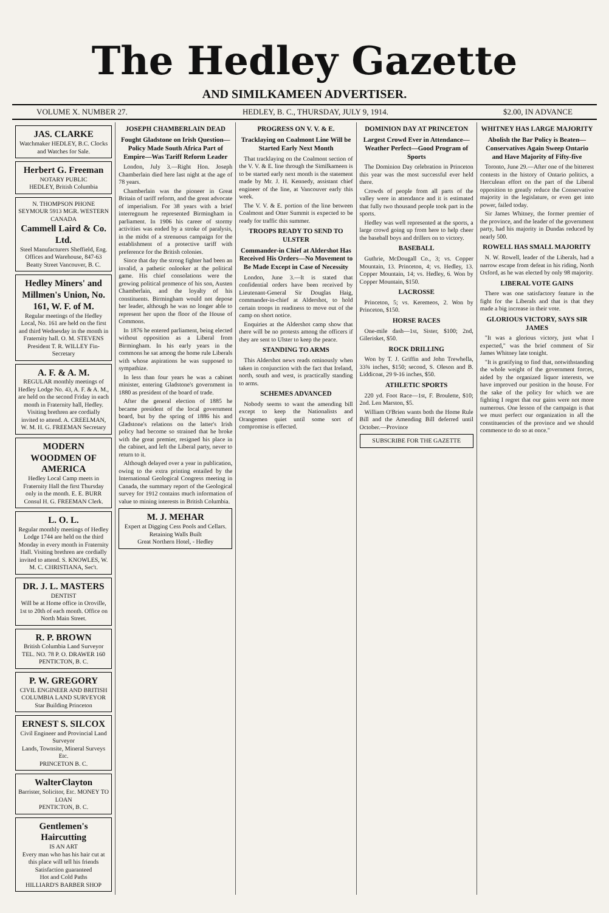The Hedley Gazette
AND SIMILKAMEEN ADVERTISER.
VOLUME X. NUMBER 27. HEDLEY, B. C., THURSDAY, JULY 9, 1914. $2.00, IN ADVANCE
JAS. CLARKE
Watchmaker HEDLEY, B.C. Clocks and Watches for Sale.
Herbert G. Freeman
NOTARY PUBLIC
HEDLEY, British Columbia
N. THOMPSON PHONE SEYMOUR 5913 MGR. WESTERN CANADA
Cammell Laird & Co. Ltd.
Steel Manufacturers Sheffield, Eng. Offices and Warehouse, 847-63 Beatty Street Vancouver, B. C.
Hedley Miners' and Millmen's Union, No. 161, W. F. of M.
Regular meetings of the Hedley Local, No. 161 are held on the first and third Wednesday in the month in Fraternity hall. O. M. STEVENS President T. R. WILLEY Fin-Secretary
A. F. & A. M.
REGULAR monthly meetings of Hedley Lodge No. 43, A. F. & A. M., are held on the second Friday in each month in Fraternity hall, Hedley. Visiting brethren are cordially invited to attend. A. CREELMAN, W. M. H. G. FREEMAN Secretary
MODERN WOODMEN OF AMERICA
Hedley Local Camp meets in Fraternity Hall the first Thursday only in the month. E. E. BURR Consul H. G. FREEMAN Clerk.
L. O. L.
Regular monthly meetings of Hedley Lodge 1744 are held on the third Monday in every month in Fraternity Hall. Visiting brethren are cordially invited to attend. S. KNOWLES, W. M. C. CHRISTIANA, Sec't.
DR. J. L. MASTERS
DENTIST
Will be at Home office in Oroville, 1st to 20th of each month. Office on North Main Street.
R. P. BROWN
British Columbia Land Surveyor
TEL. NO. 78 P. O. DRAWER 160
PENTICTON, B. C.
P. W. GREGORY
CIVIL ENGINEER AND BRITISH COLUMBIA LAND SURVEYOR
Star Building Princeton
ERNEST S. SILCOX
Civil Engineer and Provincial Land Surveyor
Lands, Townsite, Mineral Surveys Etc.
PRINCETON B. C.
WalterClayton
Barrister, Solicitor, Etc. MONEY TO LOAN
PENTICTON, B. C.
Gentlemen's Haircutting
IS AN ART
Every man who has his hair cut at this place will tell his friends Satisfaction guaranteed
Hot and Cold Paths
HILLIARD'S BARBER SHOP
JOSEPH CHAMBERLAIN DEAD
Fought Gladstone on Irish Question—Policy Made South Africa Part of Empire—Was Tariff Reform Leader
London, July 3.—Right Hon. Joseph Chamberlain died here last night at the age of 78 years.
Chamberlain was the pioneer in Great Britain of tariff reform, and the great advocate of imperialism. For 38 years with a brief interregnum he represented Birmingham in parliament. In 1906 his career of stormy activities was ended by a stroke of paralysis, in the midst of a strenuous campaign for the establishment of a protective tariff with preference for the British colonies.
Since that day the strong fighter had been an invalid, a pathetic onlooker at the political game. His chief consolations were the growing political promence of his son, Austen Chamberlain, and the loyalty of his constituents. Birmingham would not depose her leader, although he was no longer able to represent her upon the floor of the House of Commons.
In 1876 he entered parliament, being elected without opposition as a Liberal from Birmingham. In his early years in the commons he sat among the home rule Liberals with whose aspirations he was supposed to sympathize.
In less than four years he was a cabinet minister, entering Gladstone's government in 1880 as president of the board of trade.
After the general election of 1885 he became president of the local government board, but by the spring of 1886 his and Gladstone's relations on the latter's Irish policy had become so strained that he broke with the great premier, resigned his place in the cabinet, and left the Liberal party, never to return to it.
Although delayed over a year in publication, owing to the extra printing entailed by the International Geological Congress meeting in Canada, the summary report of the Geological survey for 1912 contains much information of value to mining interests in British Columbia.
M. J. MEHAR
Expert at Digging Cess Pools and Cellars. Retaining Walls Built
Great Northern Hotel, - Hedley
PROGRESS ON V. V. & E.
Tracklaying on Coalmont Line Will be Started Early Next Month
That tracklaying on the Coalmont section of the V. V. & E. line through the Similkameen is to be started early next month is the statement made by Mr. J. H. Kennedy, assistant chief engineer of the line, at Vancouver early this week.
The V. V. & E. portion of the line between Coalmont and Otter Summit is expected to be ready for traffic this summer.
TROOPS READY TO SEND TO ULSTER
Commander-in Chief at Aldershot Has Received His Orders—No Movement to Be Made Except in Case of Necessity
London, June 3.—It is stated that confidential orders have been received by Lieutenant-General Sir Douglas Haig, commander-in-chief at Aldershot, to hold certain troops in readiness to move out of the camp on short notice.
Enquiries at the Aldershot camp show that there will be no protests among the officers if they are sent to Ulster to keep the peace.
STANDING TO ARMS
This Aldershot news reads ominously when taken in conjunction with the fact that Ireland, north, south and west, is practically standing to arms.
SCHEMES ADVANCED
Nobody seems to want the amending bill except to keep the Nationalists and Orangemen quiet until some sort of compromise is effected.
DOMINION DAY AT PRINCETON
Largest Crowd Ever in Attendance—Weather Perfect—Good Program of Sports
The Dominion Day celebration in Princeton this year was the most successful ever held there.
Crowds of people from all parts of the valley were in attendance and it is estimated that fully two thousand people took part in the sports.
Hedley was well represented at the sports, a large crowd going up from here to help cheer the baseball boys and drillers on to victory.
BASEBALL
Guthrie, McDougall Co., 3; vs. Copper Mountain, 13. Princeton, 4; vs. Hedley, 13. Copper Mountain, 14; vs. Hedley, 6. Won by Copper Mountain, $150.
LACROSSE
Princeton, 5; vs. Keremeos, 2. Won by Princeton, $150.
HORSE RACES
One-mile dash—1st, Sister, $100; 2nd, Gilerisket, $50.
ROCK DRILLING
Won by T. J. Griffin and John Trewhella, 33¾ inches, $150; second, S. Oleson and B. Liddicoat, 29 9-16 inches, $50.
ATHLETIC SPORTS
220 yd. Foot Race—1st, F. Broulette, $10; 2nd. Len Marston, $5.
William O'Brien wants both the Home Rule Bill and the Amending Bill deferred until October.—Province
SUBSCRIBE FOR THE GAZETTE
WHITNEY HAS LARGE MAJORITY
Abolish the Bar Policy is Beaten—Conservatives Again Sweep Ontario and Have Majority of Fifty-five
Toronto, June 29.—After one of the bitterest contests in the history of Ontario politics, a Herculean effort on the part of the Liberal opposition to greatly reduce the Conservative majority in the legislature, or even get into power, failed today.
Sir James Whitney, the former premier of the province, and the leader of the government party, had his majority in Dundas reduced by nearly 500.
ROWELL HAS SMALL MAJORITY
N. W. Rowell, leader of the Liberals, had a narrow escape from defeat in his riding, North Oxford, as he was elected by only 98 majority.
LIBERAL VOTE GAINS
There was one satisfactory feature in the fight for the Liberals and that is that they made a big increase in their vote.
GLORIOUS VICTORY, SAYS SIR JAMES
"It was a glorious victory, just what I expected," was the brief comment of Sir James Whitney late tonight.
"It is gratifying to find that, notwithstanding the whole weight of the government forces, aided by the organized liquor interests, we have improved our position in the house. For the sake of the policy for which we are fighting I regret that our gains were not more numerous. One lesson of the campaign is that we must perfect our organization in all the constituencies of the province and we should commence to do so at once."